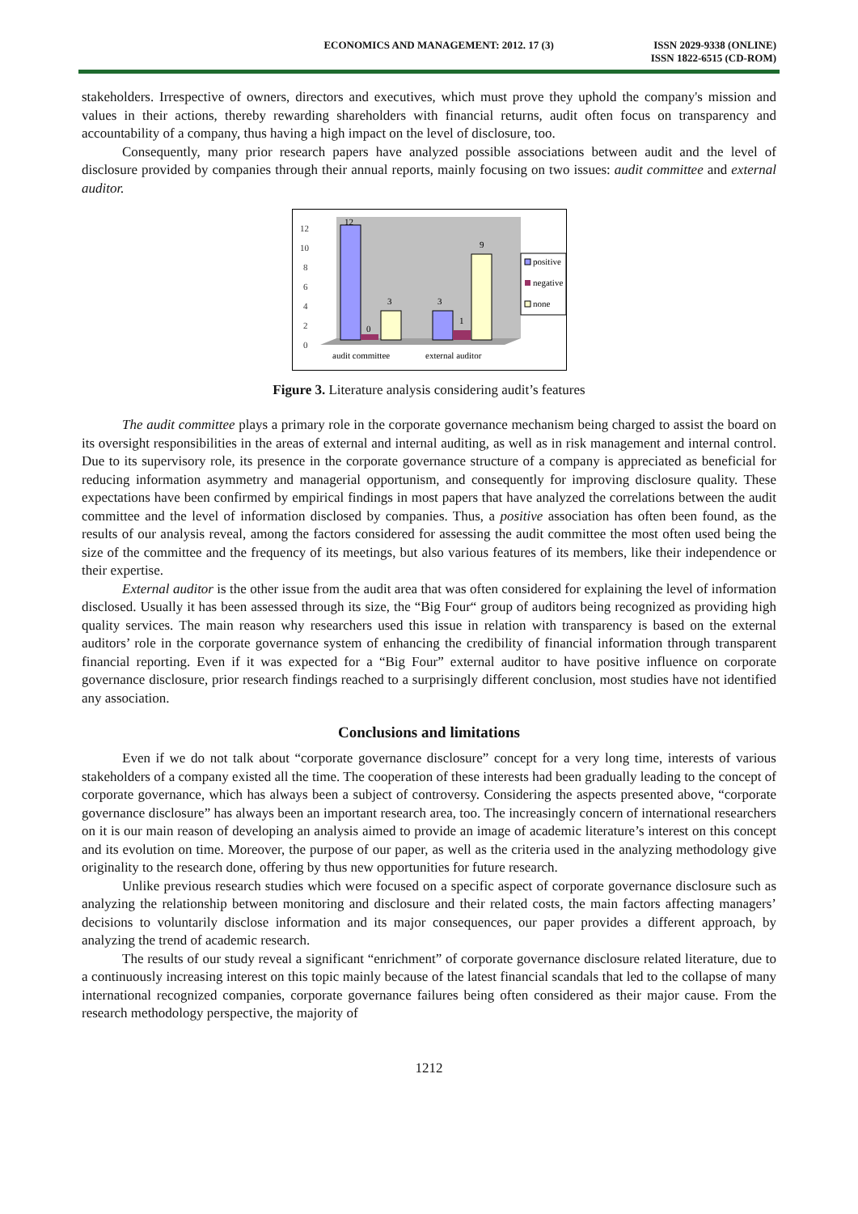ECONOMICS AND MANAGEMENT: 2012. 17 (3)
ISSN 2029-9338 (ONLINE)
ISSN 1822-6515 (CD-ROM)
stakeholders. Irrespective of owners, directors and executives, which must prove they uphold the company's mission and values in their actions, thereby rewarding shareholders with financial returns, audit often focus on transparency and accountability of a company, thus having a high impact on the level of disclosure, too.
Consequently, many prior research papers have analyzed possible associations between audit and the level of disclosure provided by companies through their annual reports, mainly focusing on two issues: audit committee and external auditor.
0
2
4
6
8
10
12
12
0
3
3
1
9
audit committee
external auditor
positive
negative
none
Figure 3. Literature analysis considering audit’s features
The audit committee plays a primary role in the corporate governance mechanism being charged to assist the board on its oversight responsibilities in the areas of external and internal auditing, as well as in risk management and internal control. Due to its supervisory role, its presence in the corporate governance structure of a company is appreciated as beneficial for reducing information asymmetry and managerial opportunism, and consequently for improving disclosure quality. These expectations have been confirmed by empirical findings in most papers that have analyzed the correlations between the audit committee and the level of information disclosed by companies. Thus, a positive association has often been found, as the results of our analysis reveal, among the factors considered for assessing the audit committee the most often used being the size of the committee and the frequency of its meetings, but also various features of its members, like their independence or their expertise.
External auditor is the other issue from the audit area that was often considered for explaining the level of information disclosed. Usually it has been assessed through its size, the “Big Four“ group of auditors being recognized as providing high quality services. The main reason why researchers used this issue in relation with transparency is based on the external auditors’ role in the corporate governance system of enhancing the credibility of financial information through transparent financial reporting. Even if it was expected for a “Big Four” external auditor to have positive influence on corporate governance disclosure, prior research findings reached to a surprisingly different conclusion, most studies have not identified any association.
Conclusions and limitations
Even if we do not talk about “corporate governance disclosure” concept for a very long time, interests of various stakeholders of a company existed all the time. The cooperation of these interests had been gradually leading to the concept of corporate governance, which has always been a subject of controversy. Considering the aspects presented above, “corporate governance disclosure” has always been an important research area, too. The increasingly concern of international researchers on it is our main reason of developing an analysis aimed to provide an image of academic literature’s interest on this concept and its evolution on time. Moreover, the purpose of our paper, as well as the criteria used in the analyzing methodology give originality to the research done, offering by thus new opportunities for future research.
Unlike previous research studies which were focused on a specific aspect of corporate governance disclosure such as analyzing the relationship between monitoring and disclosure and their related costs, the main factors affecting managers’ decisions to voluntarily disclose information and its major consequences, our paper provides a different approach, by analyzing the trend of academic research.
The results of our study reveal a significant “enrichment” of corporate governance disclosure related literature, due to a continuously increasing interest on this topic mainly because of the latest financial scandals that led to the collapse of many international recognized companies, corporate governance failures being often considered as their major cause. From the research methodology perspective, the majority of
1212